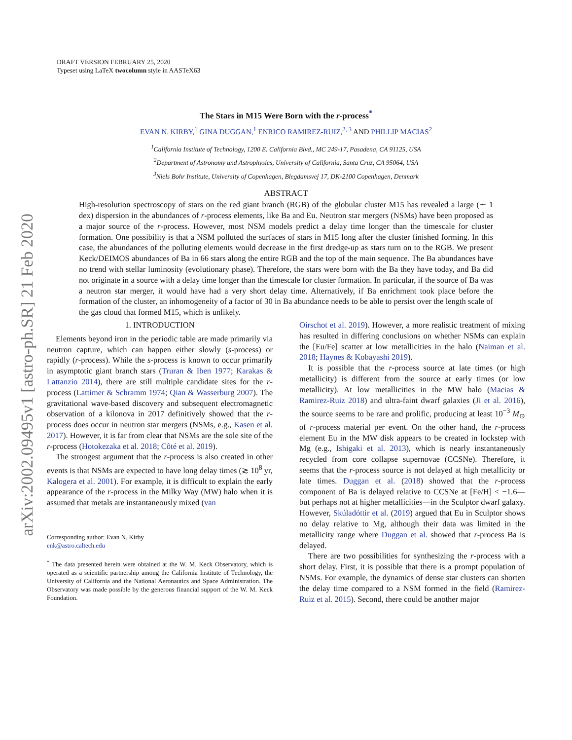arXiv:2002.09495v1 [astro-ph.SR] 21 Feb 2020
DRAFT VERSION FEBRUARY 25, 2020
Typeset using LaTeX twocolumn style in AASTeX63
The Stars in M15 Were Born with the r-process<sup>*</sup>
EVAN N. KIRBY,<sup>1</sup> GINA DUGGAN,<sup>1</sup> ENRICO RAMIREZ-RUIZ,<sup>2, 3</sup> AND PHILLIP MACIAS<sup>2</sup>
<sup>1</sup> California Institute of Technology, 1200 E. California Blvd., MC 249-17, Pasadena, CA 91125, USA
<sup>2</sup> Department of Astronomy and Astrophysics, University of California, Santa Cruz, CA 95064, USA
<sup>3</sup> Niels Bohr Institute, University of Copenhagen, Blegdamsvej 17, DK-2100 Copenhagen, Denmark
ABSTRACT
High-resolution spectroscopy of stars on the red giant branch (RGB) of the globular cluster M15 has revealed a large (∼ 1 dex) dispersion in the abundances of r-process elements, like Ba and Eu. Neutron star mergers (NSMs) have been proposed as a major source of the r-process. However, most NSM models predict a delay time longer than the timescale for cluster formation. One possibility is that a NSM polluted the surfaces of stars in M15 long after the cluster finished forming. In this case, the abundances of the polluting elements would decrease in the first dredge-up as stars turn on to the RGB. We present Keck/DEIMOS abundances of Ba in 66 stars along the entire RGB and the top of the main sequence. The Ba abundances have no trend with stellar luminosity (evolutionary phase). Therefore, the stars were born with the Ba they have today, and Ba did not originate in a source with a delay time longer than the timescale for cluster formation. In particular, if the source of Ba was a neutron star merger, it would have had a very short delay time. Alternatively, if Ba enrichment took place before the formation of the cluster, an inhomogeneity of a factor of 30 in Ba abundance needs to be able to persist over the length scale of the gas cloud that formed M15, which is unlikely.
1. INTRODUCTION
Elements beyond iron in the periodic table are made primarily via neutron capture, which can happen either slowly (s-process) or rapidly (r-process). While the s-process is known to occur primarily in asymptotic giant branch stars (Truran & Iben 1977; Karakas & Lattanzio 2014), there are still multiple candidate sites for the r-process (Lattimer & Schramm 1974; Qian & Wasserburg 2007). The gravitational wave-based discovery and subsequent electromagnetic observation of a kilonova in 2017 definitively showed that the r-process does occur in neutron star mergers (NSMs, e.g., Kasen et al. 2017). However, it is far from clear that NSMs are the sole site of the r-process (Hotokezaka et al. 2018; Côté et al. 2019).
The strongest argument that the r-process is also created in other events is that NSMs are expected to have long delay times (≳ 10<sup>8</sup> yr, Kalogera et al. 2001). For example, it is difficult to explain the early appearance of the r-process in the Milky Way (MW) halo when it is assumed that metals are instantaneously mixed (van
Corresponding author: Evan N. Kirby
enk@astro.caltech.edu
<sup>*</sup> The data presented herein were obtained at the W. M. Keck Observatory, which is operated as a scientific partnership among the California Institute of Technology, the University of California and the National Aeronautics and Space Administration. The Observatory was made possible by the generous financial support of the W. M. Keck Foundation.
Oirschot et al. 2019). However, a more realistic treatment of mixing has resulted in differing conclusions on whether NSMs can explain the [Eu/Fe] scatter at low metallicities in the halo (Naiman et al. 2018; Haynes & Kobayashi 2019).
It is possible that the r-process source at late times (or high metallicity) is different from the source at early times (or low metallicity). At low metallicities in the MW halo (Macias & Ramirez-Ruiz 2018) and ultra-faint dwarf galaxies (Ji et al. 2016), the source seems to be rare and prolific, producing at least 10<sup>−3</sup> M<sub>⊙</sub> of r-process material per event. On the other hand, the r-process element Eu in the MW disk appears to be created in lockstep with Mg (e.g., Ishigaki et al. 2013), which is nearly instantaneously recycled from core collapse supernovae (CCSNe). Therefore, it seems that the r-process source is not delayed at high metallicity or late times. Duggan et al. (2018) showed that the r-process component of Ba is delayed relative to CCSNe at [Fe/H] < −1.6—but perhaps not at higher metallicities—in the Sculptor dwarf galaxy. However, Skúladóttir et al. (2019) argued that Eu in Sculptor shows no delay relative to Mg, although their data was limited in the metallicity range where Duggan et al. showed that r-process Ba is delayed.
There are two possibilities for synthesizing the r-process with a short delay. First, it is possible that there is a prompt population of NSMs. For example, the dynamics of dense star clusters can shorten the delay time compared to a NSM formed in the field (Ramirez-Ruiz et al. 2015). Second, there could be another major